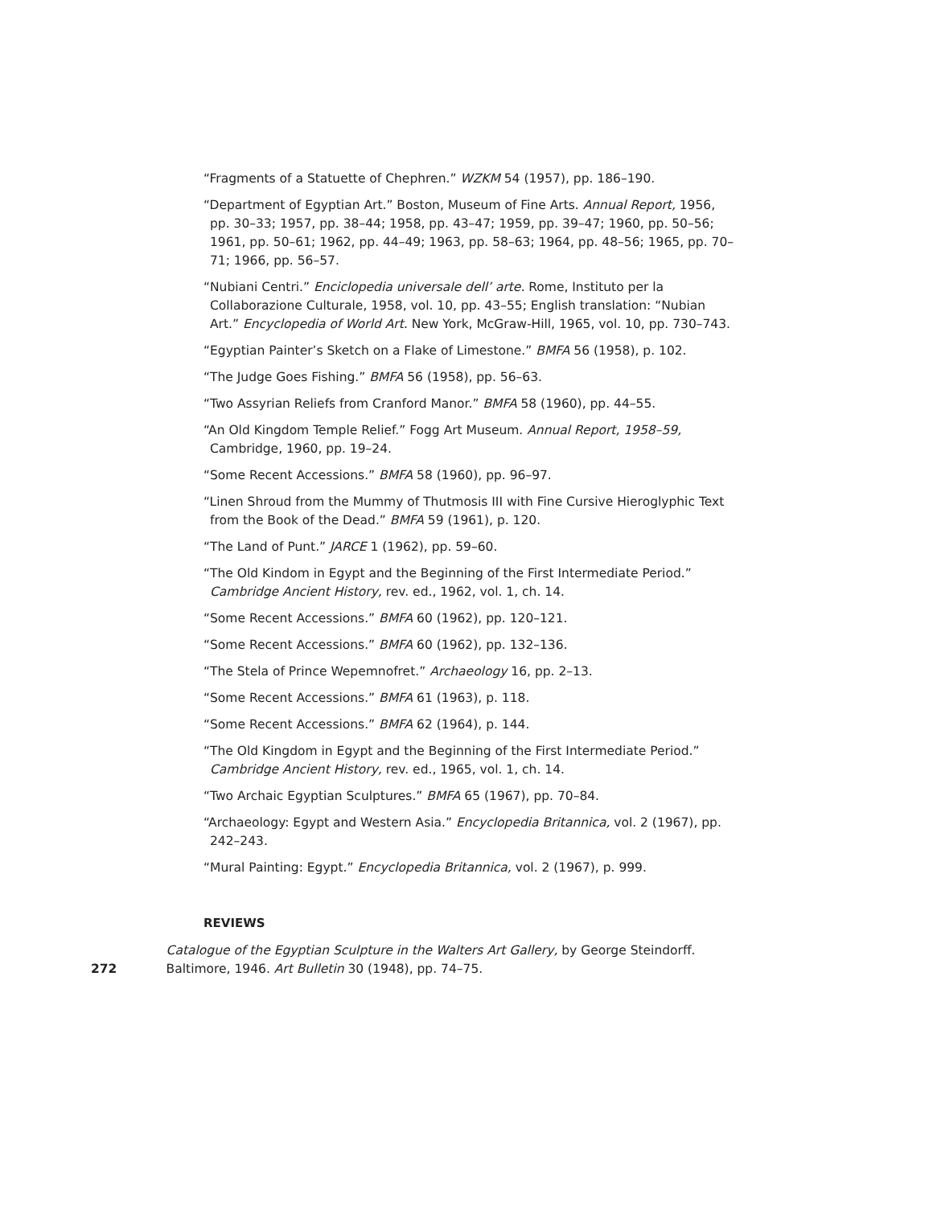“Fragments of a Statuette of Chephren.” WZKM 54 (1957), pp. 186–190.
“Department of Egyptian Art.” Boston, Museum of Fine Arts. Annual Report, 1956, pp. 30–33; 1957, pp. 38–44; 1958, pp. 43–47; 1959, pp. 39–47; 1960, pp. 50–56; 1961, pp. 50–61; 1962, pp. 44–49; 1963, pp. 58–63; 1964, pp. 48–56; 1965, pp. 70–71; 1966, pp. 56–57.
“Nubiani Centri.” Enciclopedia universale dell’ arte. Rome, Instituto per la Collaborazione Culturale, 1958, vol. 10, pp. 43–55; English translation: “Nubian Art.” Encyclopedia of World Art. New York, McGraw-Hill, 1965, vol. 10, pp. 730–743.
“Egyptian Painter’s Sketch on a Flake of Limestone.” BMFA 56 (1958), p. 102.
“The Judge Goes Fishing.” BMFA 56 (1958), pp. 56–63.
“Two Assyrian Reliefs from Cranford Manor.” BMFA 58 (1960), pp. 44–55.
“An Old Kingdom Temple Relief.” Fogg Art Museum. Annual Report, 1958–59, Cambridge, 1960, pp. 19–24.
“Some Recent Accessions.” BMFA 58 (1960), pp. 96–97.
“Linen Shroud from the Mummy of Thutmosis III with Fine Cursive Hieroglyphic Text from the Book of the Dead.” BMFA 59 (1961), p. 120.
“The Land of Punt.” JARCE 1 (1962), pp. 59–60.
“The Old Kindom in Egypt and the Beginning of the First Intermediate Period.” Cambridge Ancient History, rev. ed., 1962, vol. 1, ch. 14.
“Some Recent Accessions.” BMFA 60 (1962), pp. 120–121.
“Some Recent Accessions.” BMFA 60 (1962), pp. 132–136.
“The Stela of Prince Wepemnofret.” Archaeology 16, pp. 2–13.
“Some Recent Accessions.” BMFA 61 (1963), p. 118.
“Some Recent Accessions.” BMFA 62 (1964), p. 144.
“The Old Kingdom in Egypt and the Beginning of the First Intermediate Period.” Cambridge Ancient History, rev. ed., 1965, vol. 1, ch. 14.
“Two Archaic Egyptian Sculptures.” BMFA 65 (1967), pp. 70–84.
“Archaeology: Egypt and Western Asia.” Encyclopedia Britannica, vol. 2 (1967), pp. 242–243.
“Mural Painting: Egypt.” Encyclopedia Britannica, vol. 2 (1967), p. 999.
REVIEWS
272
Catalogue of the Egyptian Sculpture in the Walters Art Gallery, by George Steindorff. Baltimore, 1946. Art Bulletin 30 (1948), pp. 74–75.